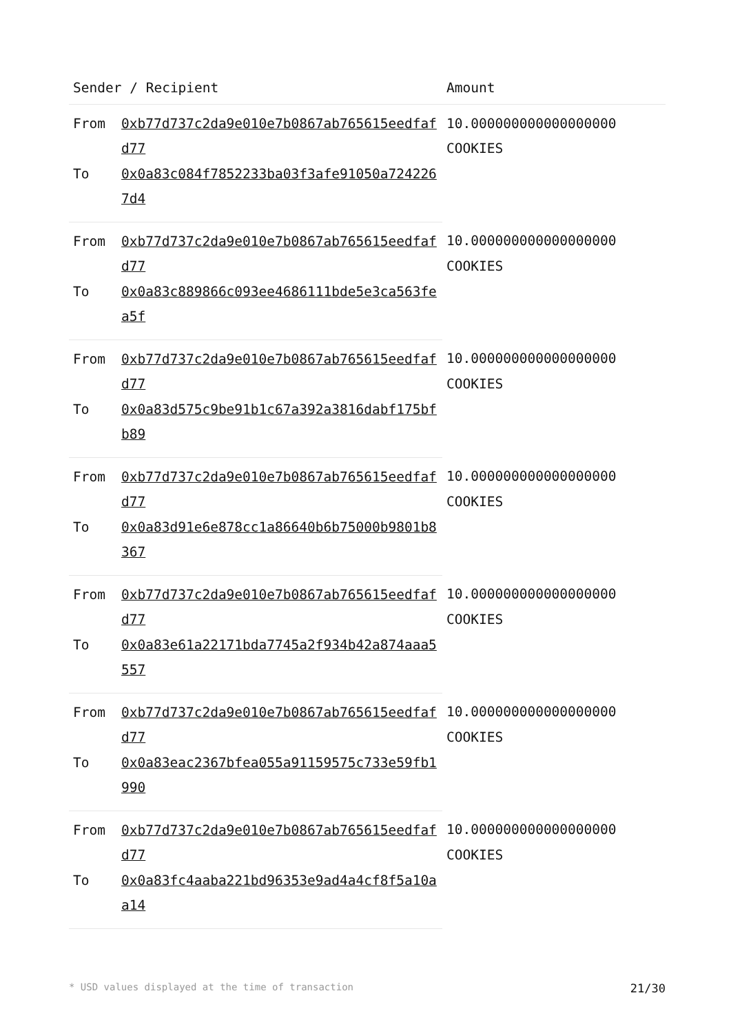| Sender / Recipient | | Amount |
| --- | --- | --- |
| From | 0xb77d737c2da9e010e7b0867ab765615eedfafd77 | 10.000000000000000000 COOKIES |
| To | 0x0a83c084f7852233ba03f3afe91050a7242267d4 | |
| From | 0xb77d737c2da9e010e7b0867ab765615eedfafd77 | 10.000000000000000000 COOKIES |
| To | 0x0a83c889866c093ee4686111bde5e3ca563fea5f | |
| From | 0xb77d737c2da9e010e7b0867ab765615eedfafd77 | 10.000000000000000000 COOKIES |
| To | 0x0a83d575c9be91b1c67a392a3816dabf175bfb89 | |
| From | 0xb77d737c2da9e010e7b0867ab765615eedfafd77 | 10.000000000000000000 COOKIES |
| To | 0x0a83d91e6e878cc1a86640b6b75000b9801b8367 | |
| From | 0xb77d737c2da9e010e7b0867ab765615eedfafd77 | 10.000000000000000000 COOKIES |
| To | 0x0a83e61a22171bda7745a2f934b42a874aaa5557 | |
| From | 0xb77d737c2da9e010e7b0867ab765615eedfafd77 | 10.000000000000000000 COOKIES |
| To | 0x0a83eac2367bfea055a91159575c733e59fb1990 | |
| From | 0xb77d737c2da9e010e7b0867ab765615eedfafd77 | 10.000000000000000000 COOKIES |
| To | 0x0a83fc4aaba221bd96353e9ad4a4cf8f5a10aa14 | |
* USD values displayed at the time of transaction 21/30